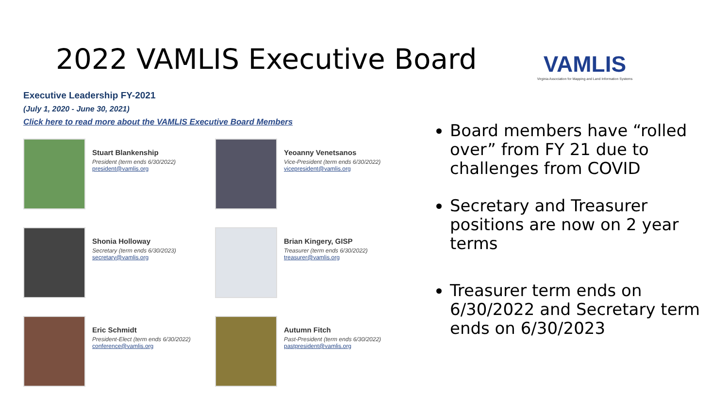2022 VAMLIS Executive Board
VAMLIS
Virginia Association for Mapping and Land Information Systems
Executive Leadership FY-2021
(July 1, 2020 - June 30, 2021)
Click here to read more about the VAMLIS Executive Board Members
Stuart Blankenship
President (term ends 6/30/2022)
president@vamlis.org
Yeoanny Venetsanos
Vice-President (term ends 6/30/2022)
vicepresident@vamlis.org
Shonia Holloway
Secretary (term ends 6/30/2023)
secretary@vamlis.org
Brian Kingery, GISP
Treasurer (term ends 6/30/2022)
treasurer@vamlis.org
Eric Schmidt
President-Elect (term ends 6/30/2022)
conference@vamlis.org
Autumn Fitch
Past-President (term ends 6/30/2022)
pastpresident@vamlis.org
Board members have “rolled over” from FY 21 due to challenges from COVID
Secretary and Treasurer positions are now on 2 year terms
Treasurer term ends on 6/30/2022 and Secretary term ends on 6/30/2023